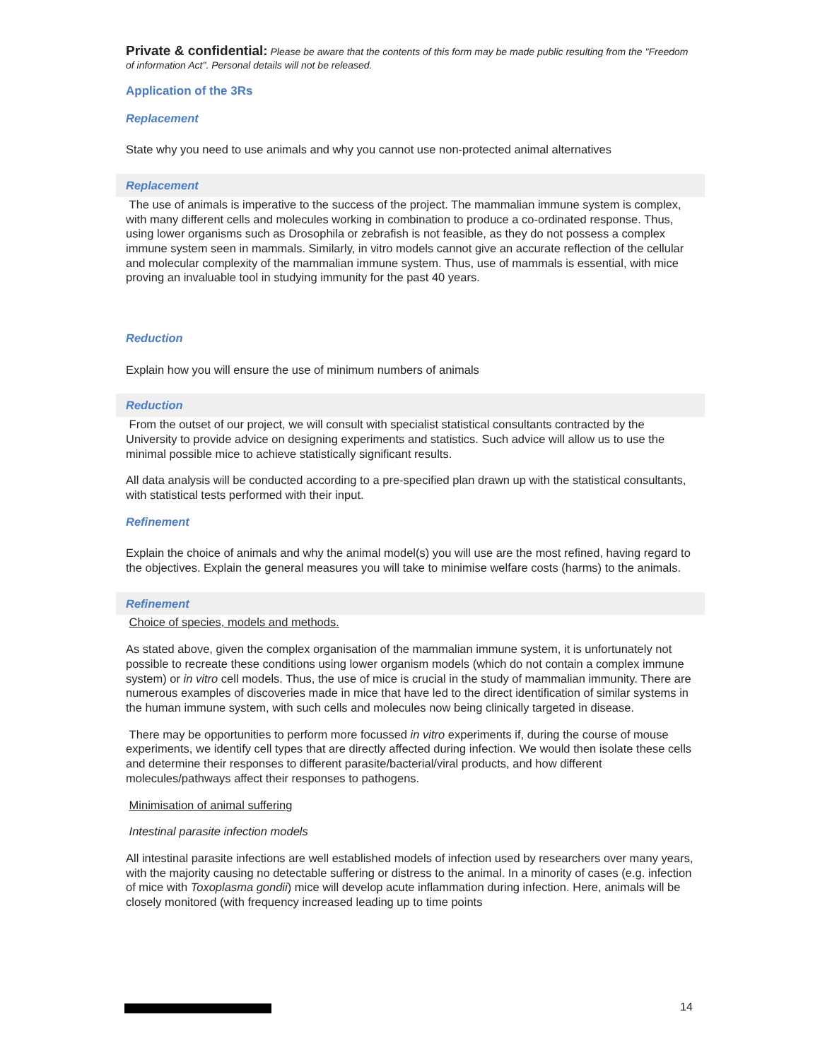Private & confidential: Please be aware that the contents of this form may be made public resulting from the "Freedom of information Act". Personal details will not be released.
Application of the 3Rs
Replacement
State why you need to use animals and why you cannot use non-protected animal alternatives
Replacement
The use of animals is imperative to the success of the project. The mammalian immune system is complex, with many different cells and molecules working in combination to produce a co-ordinated response. Thus, using lower organisms such as Drosophila or zebrafish is not feasible, as they do not possess a complex immune system seen in mammals. Similarly, in vitro models cannot give an accurate reflection of the cellular and molecular complexity of the mammalian immune system. Thus, use of mammals is essential, with mice proving an invaluable tool in studying immunity for the past 40 years.
Reduction
Explain how you will ensure the use of minimum numbers of animals
Reduction
From the outset of our project, we will consult with specialist statistical consultants contracted by the University to provide advice on designing experiments and statistics. Such advice will allow us to use the minimal possible mice to achieve statistically significant results.
All data analysis will be conducted according to a pre-specified plan drawn up with the statistical consultants, with statistical tests performed with their input.
Refinement
Explain the choice of animals and why the animal model(s) you will use are the most refined, having regard to the objectives. Explain the general measures you will take to minimise welfare costs (harms) to the animals.
Refinement
Choice of species, models and methods.
As stated above, given the complex organisation of the mammalian immune system, it is unfortunately not possible to recreate these conditions using lower organism models (which do not contain a complex immune system) or in vitro cell models. Thus, the use of mice is crucial in the study of mammalian immunity. There are numerous examples of discoveries made in mice that have led to the direct identification of similar systems in the human immune system, with such cells and molecules now being clinically targeted in disease.
There may be opportunities to perform more focussed in vitro experiments if, during the course of mouse experiments, we identify cell types that are directly affected during infection. We would then isolate these cells and determine their responses to different parasite/bacterial/viral products, and how different molecules/pathways affect their responses to pathogens.
Minimisation of animal suffering
Intestinal parasite infection models
All intestinal parasite infections are well established models of infection used by researchers over many years, with the majority causing no detectable suffering or distress to the animal. In a minority of cases (e.g. infection of mice with Toxoplasma gondii) mice will develop acute inflammation during infection. Here, animals will be closely monitored (with frequency increased leading up to time points
14